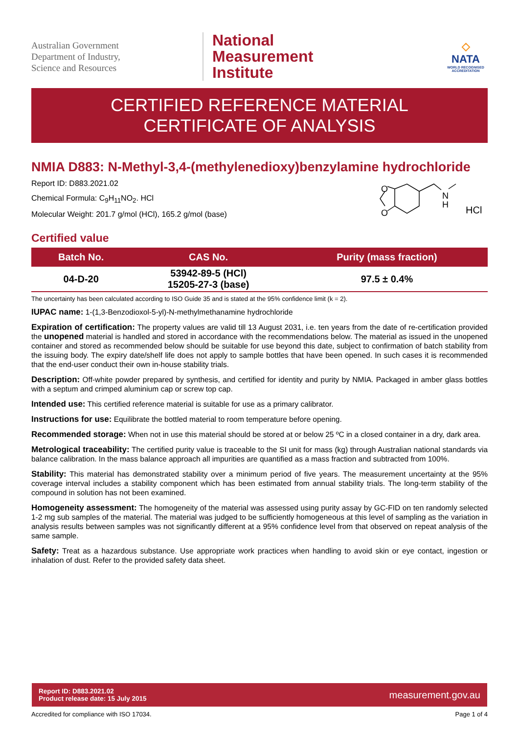Australian Government
Department of Industry,
Science and Resources
National
Measurement
Institute
◇
NATA
WORLD RECOGNISED ACCREDITATION
CERTIFIED REFERENCE MATERIAL
CERTIFICATE OF ANALYSIS
NMIA D883: N-Methyl-3,4-(methylenedioxy)benzylamine hydrochloride
Report ID: D883.2021.02
Chemical Formula: C<sub>9</sub>H<sub>11</sub>NO<sub>2</sub>. HCl
Molecular Weight: 201.7 g/mol (HCl), 165.2 g/mol (base)
O
O
N
H
HCl
Certified value
| Batch No. | CAS No. | Purity (mass fraction) |
| --- | --- | --- |
| 04-D-20 | 53942-89-5 (HCl) 15205-27-3 (base) | 97.5 ± 0.4% |
The uncertainty has been calculated according to ISO Guide 35 and is stated at the 95% confidence limit (k = 2).
IUPAC name: 1-(1,3-Benzodioxol-5-yl)-N-methylmethanamine hydrochloride
Expiration of certification: The property values are valid till 13 August 2031, i.e. ten years from the date of re-certification provided the unopened material is handled and stored in accordance with the recommendations below. The material as issued in the unopened container and stored as recommended below should be suitable for use beyond this date, subject to confirmation of batch stability from the issuing body. The expiry date/shelf life does not apply to sample bottles that have been opened. In such cases it is recommended that the end-user conduct their own in-house stability trials.
Description: Off-white powder prepared by synthesis, and certified for identity and purity by NMIA. Packaged in amber glass bottles with a septum and crimped aluminium cap or screw top cap.
Intended use: This certified reference material is suitable for use as a primary calibrator.
Instructions for use: Equilibrate the bottled material to room temperature before opening.
Recommended storage: When not in use this material should be stored at or below 25 ºC in a closed container in a dry, dark area.
Metrological traceability: The certified purity value is traceable to the SI unit for mass (kg) through Australian national standards via balance calibration. In the mass balance approach all impurities are quantified as a mass fraction and subtracted from 100%.
Stability: This material has demonstrated stability over a minimum period of five years. The measurement uncertainty at the 95% coverage interval includes a stability component which has been estimated from annual stability trials. The long-term stability of the compound in solution has not been examined.
Homogeneity assessment: The homogeneity of the material was assessed using purity assay by GC-FID on ten randomly selected 1-2 mg sub samples of the material. The material was judged to be sufficiently homogeneous at this level of sampling as the variation in analysis results between samples was not significantly different at a 95% confidence level from that observed on repeat analysis of the same sample.
Safety: Treat as a hazardous substance. Use appropriate work practices when handling to avoid skin or eye contact, ingestion or inhalation of dust. Refer to the provided safety data sheet.
Report ID: D883.2021.02
Product release date: 15 July 2015
measurement.gov.au
Accredited for compliance with ISO 17034. Page 1 of 4